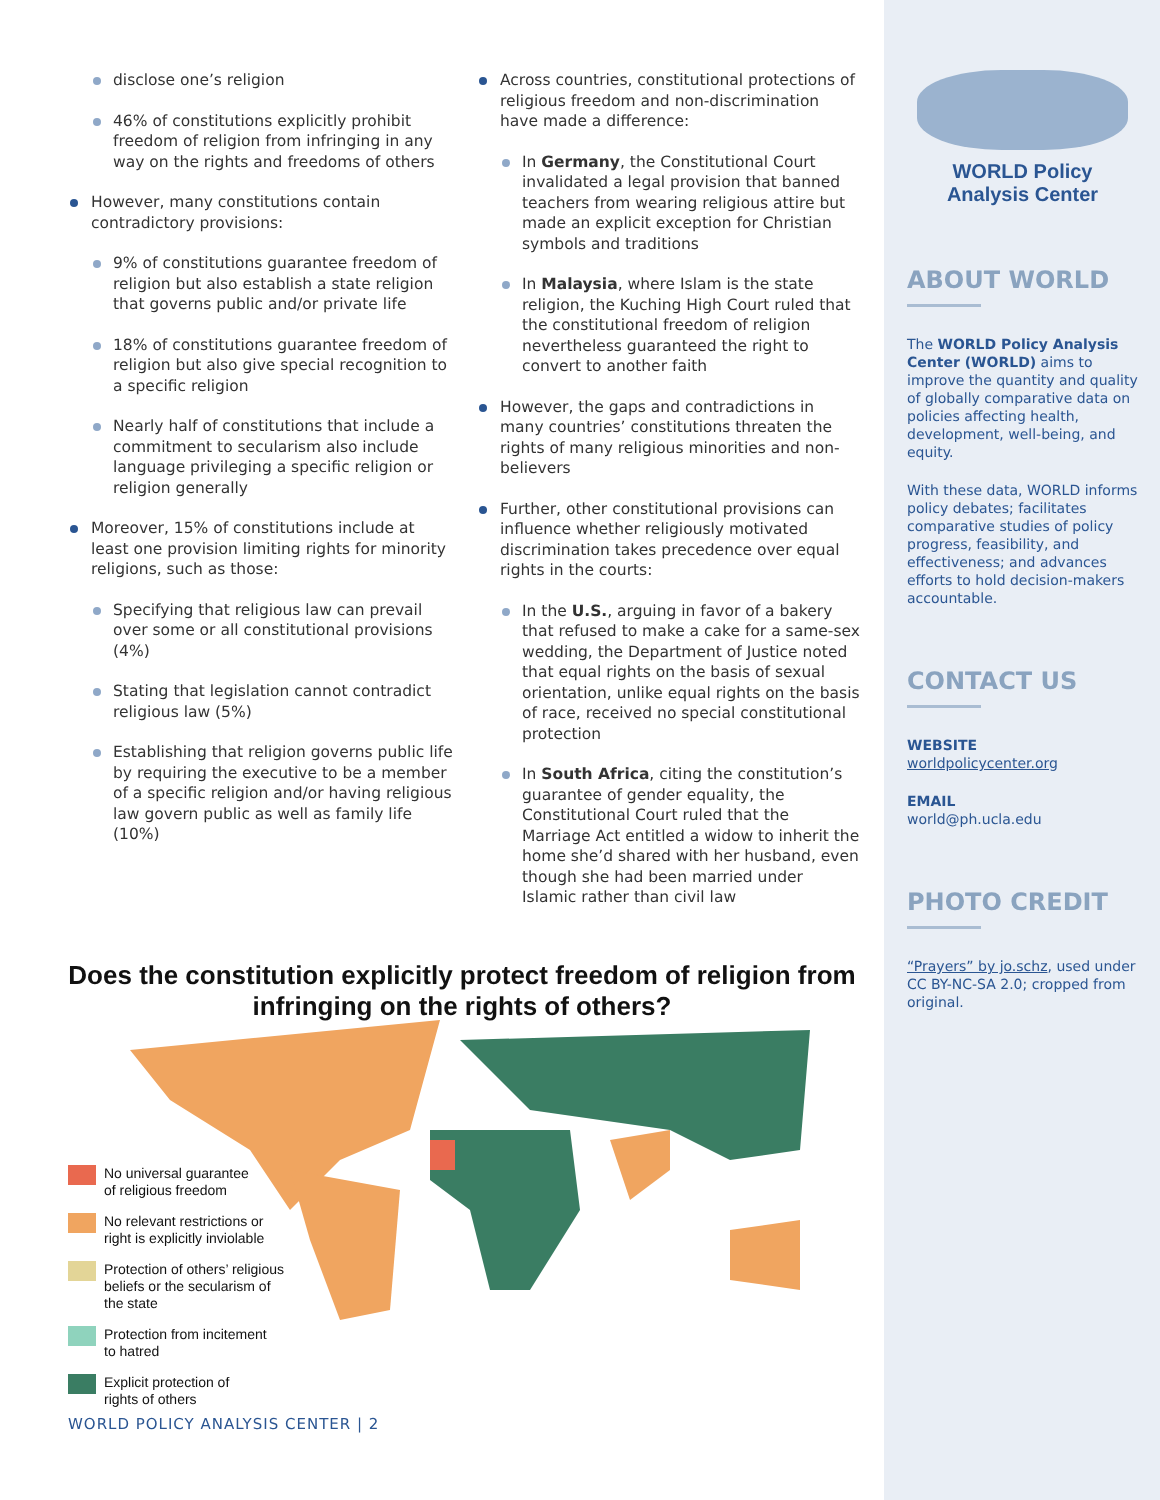disclose one’s religion
46% of constitutions explicitly prohibit freedom of religion from infringing in any way on the rights and freedoms of others
However, many constitutions contain contradictory provisions:
9% of constitutions guarantee freedom of religion but also establish a state religion that governs public and/or private life
18% of constitutions guarantee freedom of religion but also give special recognition to a specific religion
Nearly half of constitutions that include a commitment to secularism also include language privileging a specific religion or religion generally
Moreover, 15% of constitutions include at least one provision limiting rights for minority religions, such as those:
Specifying that religious law can prevail over some or all constitutional provisions (4%)
Stating that legislation cannot contradict religious law (5%)
Establishing that religion governs public life by requiring the executive to be a member of a specific religion and/or having religious law govern public as well as family life (10%)
Across countries, constitutional protections of religious freedom and non-discrimination have made a difference:
In Germany, the Constitutional Court invalidated a legal provision that banned teachers from wearing religious attire but made an explicit exception for Christian symbols and traditions
In Malaysia, where Islam is the state religion, the Kuching High Court ruled that the constitutional freedom of religion nevertheless guaranteed the right to convert to another faith
However, the gaps and contradictions in many countries’ constitutions threaten the rights of many religious minorities and non-believers
Further, other constitutional provisions can influence whether religiously motivated discrimination takes precedence over equal rights in the courts:
In the U.S., arguing in favor of a bakery that refused to make a cake for a same-sex wedding, the Department of Justice noted that equal rights on the basis of sexual orientation, unlike equal rights on the basis of race, received no special constitutional protection
In South Africa, citing the constitution’s guarantee of gender equality, the Constitutional Court ruled that the Marriage Act entitled a widow to inherit the home she’d shared with her husband, even though she had been married under Islamic rather than civil law
Does the constitution explicitly protect freedom of religion from infringing on the rights of others?
No universal guarantee
of religious freedom
No relevant restrictions or
right is explicitly inviolable
Protection of others’ religious
beliefs or the secularism of
the state
Protection from incitement
to hatred
Explicit protection of
rights of others
WORLD POLICY ANALYSIS CENTER | 2
WORLD Policy
Analysis Center
ABOUT WORLD
The WORLD Policy Analysis Center (WORLD) aims to improve the quantity and quality of globally comparative data on policies affecting health, development, well-being, and equity.
With these data, WORLD informs policy debates; facilitates comparative studies of policy progress, feasibility, and effectiveness; and advances efforts to hold decision-makers accountable.
CONTACT US
WEBSITE
worldpolicycenter.org
EMAIL
world@ph.ucla.edu
PHOTO CREDIT
“Prayers” by jo.schz, used under CC BY-NC-SA 2.0; cropped from original.